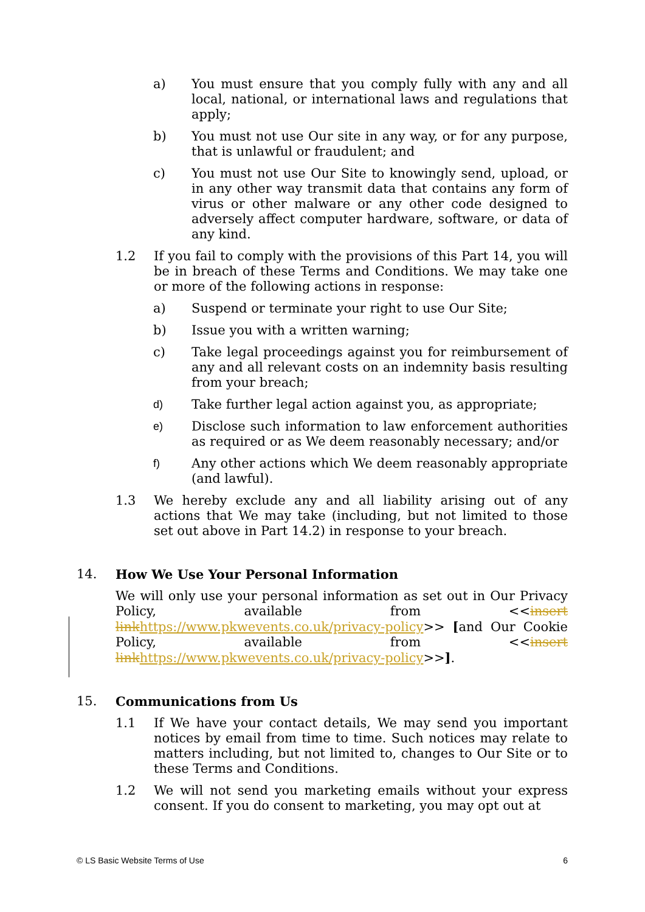a) You must ensure that you comply fully with any and all local, national, or international laws and regulations that apply;
b) You must not use Our site in any way, or for any purpose, that is unlawful or fraudulent; and
c) You must not use Our Site to knowingly send, upload, or in any other way transmit data that contains any form of virus or other malware or any other code designed to adversely affect computer hardware, software, or data of any kind.
1.2 If you fail to comply with the provisions of this Part 14, you will be in breach of these Terms and Conditions. We may take one or more of the following actions in response:
a) Suspend or terminate your right to use Our Site;
b) Issue you with a written warning;
c) Take legal proceedings against you for reimbursement of any and all relevant costs on an indemnity basis resulting from your breach;
d) Take further legal action against you, as appropriate;
e) Disclose such information to law enforcement authorities as required or as We deem reasonably necessary; and/or
f) Any other actions which We deem reasonably appropriate (and lawful).
1.3 We hereby exclude any and all liability arising out of any actions that We may take (including, but not limited to those set out above in Part 14.2) in response to your breach.
14. How We Use Your Personal Information
We will only use your personal information as set out in Our Privacy Policy, available from <<insert link https://www.pkwevents.co.uk/privacy-policy>> [and Our Cookie Policy, available from <<insert link https://www.pkwevents.co.uk/privacy-policy>>].
15. Communications from Us
1.1 If We have your contact details, We may send you important notices by email from time to time. Such notices may relate to matters including, but not limited to, changes to Our Site or to these Terms and Conditions.
1.2 We will not send you marketing emails without your express consent. If you do consent to marketing, you may opt out at
© LS Basic Website Terms of Use 6